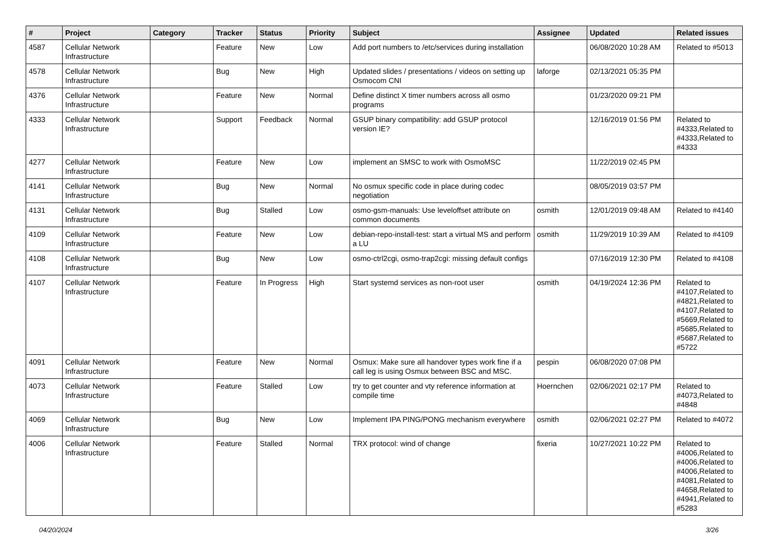| # | Project | Category | Tracker | Status | Priority | Subject | Assignee | Updated | Related issues |
| --- | --- | --- | --- | --- | --- | --- | --- | --- | --- |
| 4587 | Cellular Network Infrastructure | | Feature | New | Low | Add port numbers to /etc/services during installation | | 06/08/2020 10:28 AM | Related to #5013 |
| 4578 | Cellular Network Infrastructure | | Bug | New | High | Updated slides / presentations / videos on setting up Osmocom CNI | laforge | 02/13/2021 05:35 PM | |
| 4376 | Cellular Network Infrastructure | | Feature | New | Normal | Define distinct X timer numbers across all osmo programs | | 01/23/2020 09:21 PM | |
| 4333 | Cellular Network Infrastructure | | Support | Feedback | Normal | GSUP binary compatibility: add GSUP protocol version IE? | | 12/16/2019 01:56 PM | Related to #4333,Related to #4333,Related to #4333 |
| 4277 | Cellular Network Infrastructure | | Feature | New | Low | implement an SMSC to work with OsmoMSC | | 11/22/2019 02:45 PM | |
| 4141 | Cellular Network Infrastructure | | Bug | New | Normal | No osmux specific code in place during codec negotiation | | 08/05/2019 03:57 PM | |
| 4131 | Cellular Network Infrastructure | | Bug | Stalled | Low | osmo-gsm-manuals: Use leveloffset attribute on common documents | osmith | 12/01/2019 09:48 AM | Related to #4140 |
| 4109 | Cellular Network Infrastructure | | Feature | New | Low | debian-repo-install-test: start a virtual MS and perform a LU | osmith | 11/29/2019 10:39 AM | Related to #4109 |
| 4108 | Cellular Network Infrastructure | | Bug | New | Low | osmo-ctrl2cgi, osmo-trap2cgi: missing default configs | | 07/16/2019 12:30 PM | Related to #4108 |
| 4107 | Cellular Network Infrastructure | | Feature | In Progress | High | Start systemd services as non-root user | osmith | 04/19/2024 12:36 PM | Related to #4107,Related to #4821,Related to #4107,Related to #5669,Related to #5685,Related to #5687,Related to #5722 |
| 4091 | Cellular Network Infrastructure | | Feature | New | Normal | Osmux: Make sure all handover types work fine if a call leg is using Osmux between BSC and MSC. | pespin | 06/08/2020 07:08 PM | |
| 4073 | Cellular Network Infrastructure | | Feature | Stalled | Low | try to get counter and vty reference information at compile time | Hoernchen | 02/06/2021 02:17 PM | Related to #4073,Related to #4848 |
| 4069 | Cellular Network Infrastructure | | Bug | New | Low | Implement IPA PING/PONG mechanism everywhere | osmith | 02/06/2021 02:27 PM | Related to #4072 |
| 4006 | Cellular Network Infrastructure | | Feature | Stalled | Normal | TRX protocol: wind of change | fixeria | 10/27/2021 10:22 PM | Related to #4006,Related to #4006,Related to #4006,Related to #4081,Related to #4658,Related to #4941,Related to #5283 |
04/20/2024 3/26